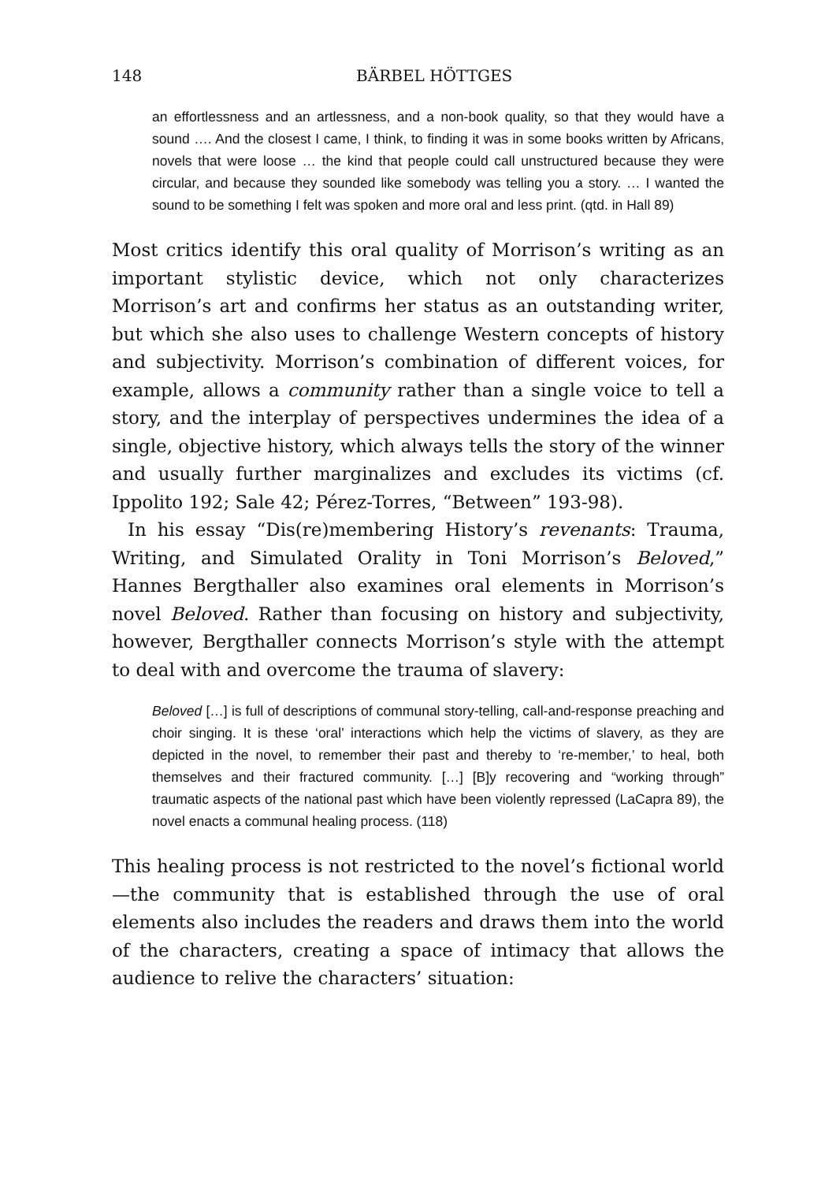148 BÄRBEL HÖTTGES
an effortlessness and an artlessness, and a non-book quality, so that they would have a sound …. And the closest I came, I think, to finding it was in some books written by Africans, novels that were loose … the kind that people could call unstructured because they were circular, and because they sounded like somebody was telling you a story. … I wanted the sound to be something I felt was spoken and more oral and less print. (qtd. in Hall 89)
Most critics identify this oral quality of Morrison’s writing as an important stylistic device, which not only characterizes Morrison’s art and confirms her status as an outstanding writer, but which she also uses to challenge Western concepts of history and subjectivity. Morrison’s combination of different voices, for example, allows a community rather than a single voice to tell a story, and the interplay of perspectives undermines the idea of a single, objective history, which always tells the story of the winner and usually further marginalizes and excludes its victims (cf. Ippolito 192; Sale 42; Pérez-Torres, “Between” 193-98).
In his essay “Dis(re)membering History’s revenants: Trauma, Writing, and Simulated Orality in Toni Morrison’s Beloved,” Hannes Bergthaller also examines oral elements in Morrison’s novel Beloved. Rather than focusing on history and subjectivity, however, Bergthaller connects Morrison’s style with the attempt to deal with and overcome the trauma of slavery:
Beloved […] is full of descriptions of communal story-telling, call-and-response preaching and choir singing. It is these ‘oral’ interactions which help the victims of slavery, as they are depicted in the novel, to remember their past and thereby to ‘re-member,’ to heal, both themselves and their fractured community. […] [B]y recovering and “working through” traumatic aspects of the national past which have been violently repressed (LaCapra 89), the novel enacts a communal healing process. (118)
This healing process is not restricted to the novel’s fictional world—the community that is established through the use of oral elements also includes the readers and draws them into the world of the characters, creating a space of intimacy that allows the audience to relive the characters’ situation: